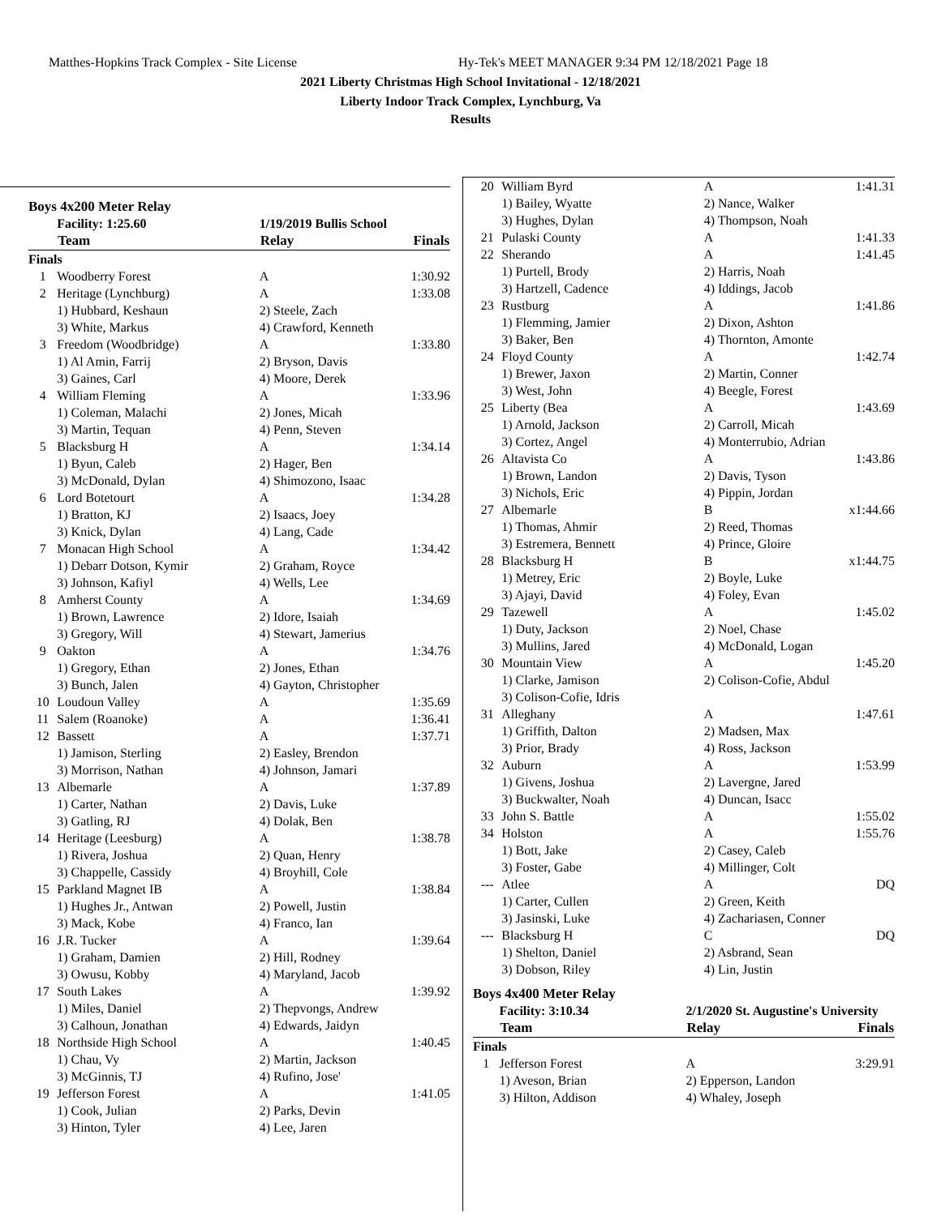Matthes-Hopkins Track Complex - Site License
Hy-Tek's MEET MANAGER 9:34 PM 12/18/2021 Page 18
2021 Liberty Christmas High School Invitational - 12/18/2021
Liberty Indoor Track Complex, Lynchburg, Va
Results
Boys 4x200 Meter Relay
| | Facility: 1:25.60 | 1/19/2019 Bullis School | |
| | Team | Relay | Finals |
| Finals | | | |
| 1 | Woodberry Forest | A | 1:30.92 |
| 2 | Heritage (Lynchburg) | A | 1:33.08 |
| | 1) Hubbard, Keshaun | 2) Steele, Zach | |
| | 3) White, Markus | 4) Crawford, Kenneth | |
| 3 | Freedom (Woodbridge) | A | 1:33.80 |
| | 1) Al Amin, Farrij | 2) Bryson, Davis | |
| | 3) Gaines, Carl | 4) Moore, Derek | |
| 4 | William Fleming | A | 1:33.96 |
| | 1) Coleman, Malachi | 2) Jones, Micah | |
| | 3) Martin, Tequan | 4) Penn, Steven | |
| 5 | Blacksburg H | A | 1:34.14 |
| | 1) Byun, Caleb | 2) Hager, Ben | |
| | 3) McDonald, Dylan | 4) Shimozono, Isaac | |
| 6 | Lord Botetourt | A | 1:34.28 |
| | 1) Bratton, KJ | 2) Isaacs, Joey | |
| | 3) Knick, Dylan | 4) Lang, Cade | |
| 7 | Monacan High School | A | 1:34.42 |
| | 1) Debarr Dotson, Kymir | 2) Graham, Royce | |
| | 3) Johnson, Kafiyl | 4) Wells, Lee | |
| 8 | Amherst County | A | 1:34.69 |
| | 1) Brown, Lawrence | 2) Idore, Isaiah | |
| | 3) Gregory, Will | 4) Stewart, Jamerius | |
| 9 | Oakton | A | 1:34.76 |
| | 1) Gregory, Ethan | 2) Jones, Ethan | |
| | 3) Bunch, Jalen | 4) Gayton, Christopher | |
| 10 | Loudoun Valley | A | 1:35.69 |
| 11 | Salem (Roanoke) | A | 1:36.41 |
| 12 | Bassett | A | 1:37.71 |
| | 1) Jamison, Sterling | 2) Easley, Brendon | |
| | 3) Morrison, Nathan | 4) Johnson, Jamari | |
| 13 | Albemarle | A | 1:37.89 |
| | 1) Carter, Nathan | 2) Davis, Luke | |
| | 3) Gatling, RJ | 4) Dolak, Ben | |
| 14 | Heritage (Leesburg) | A | 1:38.78 |
| | 1) Rivera, Joshua | 2) Quan, Henry | |
| | 3) Chappelle, Cassidy | 4) Broyhill, Cole | |
| 15 | Parkland Magnet IB | A | 1:38.84 |
| | 1) Hughes Jr., Antwan | 2) Powell, Justin | |
| | 3) Mack, Kobe | 4) Franco, Ian | |
| 16 | J.R. Tucker | A | 1:39.64 |
| | 1) Graham, Damien | 2) Hill, Rodney | |
| | 3) Owusu, Kobby | 4) Maryland, Jacob | |
| 17 | South Lakes | A | 1:39.92 |
| | 1) Miles, Daniel | 2) Thepvongs, Andrew | |
| | 3) Calhoun, Jonathan | 4) Edwards, Jaidyn | |
| 18 | Northside High School | A | 1:40.45 |
| | 1) Chau, Vy | 2) Martin, Jackson | |
| | 3) McGinnis, TJ | 4) Rufino, Jose' | |
| 19 | Jefferson Forest | A | 1:41.05 |
| | 1) Cook, Julian | 2) Parks, Devin | |
| | 3) Hinton, Tyler | 4) Lee, Jaren | |
| 20 | William Byrd | A | 1:41.31 |
| | 1) Bailey, Wyatte | 2) Nance, Walker | |
| | 3) Hughes, Dylan | 4) Thompson, Noah | |
| 21 | Pulaski County | A | 1:41.33 |
| 22 | Sherando | A | 1:41.45 |
| | 1) Purtell, Brody | 2) Harris, Noah | |
| | 3) Hartzell, Cadence | 4) Iddings, Jacob | |
| 23 | Rustburg | A | 1:41.86 |
| | 1) Flemming, Jamier | 2) Dixon, Ashton | |
| | 3) Baker, Ben | 4) Thornton, Amonte | |
| 24 | Floyd County | A | 1:42.74 |
| | 1) Brewer, Jaxon | 2) Martin, Conner | |
| | 3) West, John | 4) Beegle, Forest | |
| 25 | Liberty (Bea | A | 1:43.69 |
| | 1) Arnold, Jackson | 2) Carroll, Micah | |
| | 3) Cortez, Angel | 4) Monterrubio, Adrian | |
| 26 | Altavista Co | A | 1:43.86 |
| | 1) Brown, Landon | 2) Davis, Tyson | |
| | 3) Nichols, Eric | 4) Pippin, Jordan | |
| 27 | Albemarle | B | x1:44.66 |
| | 1) Thomas, Ahmir | 2) Reed, Thomas | |
| | 3) Estremera, Bennett | 4) Prince, Gloire | |
| 28 | Blacksburg H | B | x1:44.75 |
| | 1) Metrey, Eric | 2) Boyle, Luke | |
| | 3) Ajayi, David | 4) Foley, Evan | |
| 29 | Tazewell | A | 1:45.02 |
| | 1) Duty, Jackson | 2) Noel, Chase | |
| | 3) Mullins, Jared | 4) McDonald, Logan | |
| 30 | Mountain View | A | 1:45.20 |
| | 1) Clarke, Jamison | 2) Colison-Cofie, Abdul | |
| | 3) Colison-Cofie, Idris | | |
| 31 | Alleghany | A | 1:47.61 |
| | 1) Griffith, Dalton | 2) Madsen, Max | |
| | 3) Prior, Brady | 4) Ross, Jackson | |
| 32 | Auburn | A | 1:53.99 |
| | 1) Givens, Joshua | 2) Lavergne, Jared | |
| | 3) Buckwalter, Noah | 4) Duncan, Isacc | |
| 33 | John S. Battle | A | 1:55.02 |
| 34 | Holston | A | 1:55.76 |
| | 1) Bott, Jake | 2) Casey, Caleb | |
| | 3) Foster, Gabe | 4) Millinger, Colt | |
| --- | Atlee | A | DQ |
| | 1) Carter, Cullen | 2) Green, Keith | |
| | 3) Jasinski, Luke | 4) Zachariasen, Conner | |
| --- | Blacksburg H | C | DQ |
| | 1) Shelton, Daniel | 2) Asbrand, Sean | |
| | 3) Dobson, Riley | 4) Lin, Justin | |
Boys 4x400 Meter Relay
| | Facility: 3:10.34 | 2/1/2020 St. Augustine's University | |
| | Team | Relay | Finals |
| Finals | | | |
| 1 | Jefferson Forest | A | 3:29.91 |
| | 1) Aveson, Brian | 2) Epperson, Landon | |
| | 3) Hilton, Addison | 4) Whaley, Joseph | |